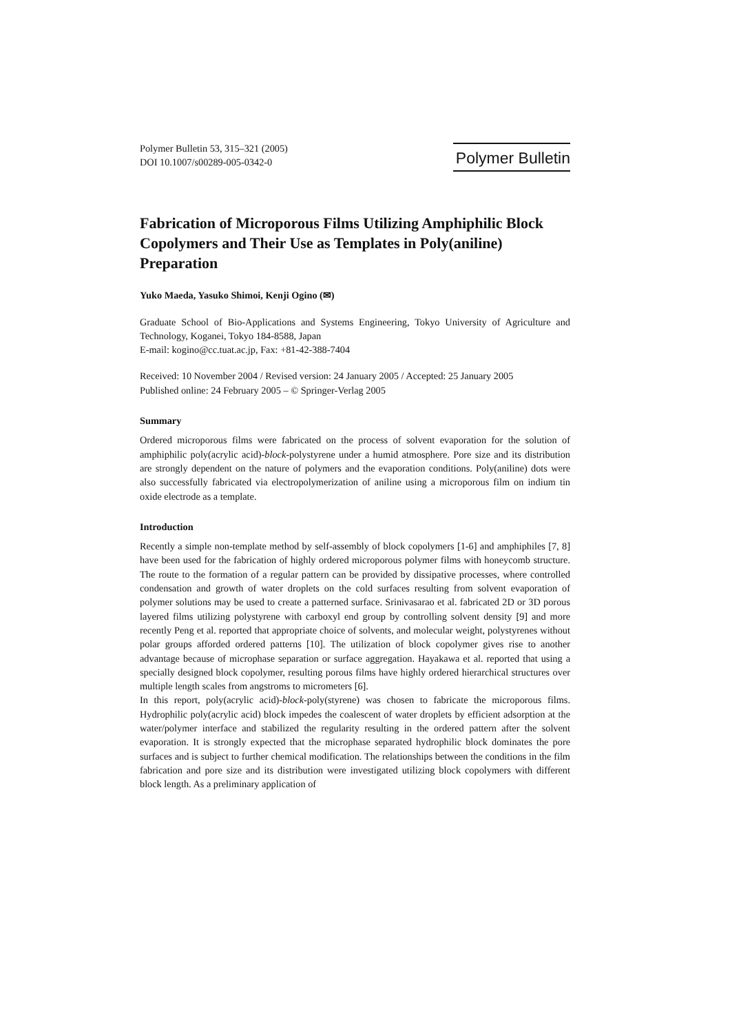Polymer Bulletin 53, 315–321 (2005)
DOI 10.1007/s00289-005-0342-0
Polymer Bulletin
Fabrication of Microporous Films Utilizing Amphiphilic Block Copolymers and Their Use as Templates in Poly(aniline) Preparation
Yuko Maeda, Yasuko Shimoi, Kenji Ogino (✉)
Graduate School of Bio-Applications and Systems Engineering, Tokyo University of Agriculture and Technology, Koganei, Tokyo 184-8588, Japan
E-mail: kogino@cc.tuat.ac.jp, Fax: +81-42-388-7404
Received: 10 November 2004 / Revised version: 24 January 2005 / Accepted: 25 January 2005
Published online: 24 February 2005 – © Springer-Verlag 2005
Summary
Ordered microporous films were fabricated on the process of solvent evaporation for the solution of amphiphilic poly(acrylic acid)-block-polystyrene under a humid atmosphere. Pore size and its distribution are strongly dependent on the nature of polymers and the evaporation conditions. Poly(aniline) dots were also successfully fabricated via electropolymerization of aniline using a microporous film on indium tin oxide electrode as a template.
Introduction
Recently a simple non-template method by self-assembly of block copolymers [1-6] and amphiphiles [7, 8] have been used for the fabrication of highly ordered microporous polymer films with honeycomb structure. The route to the formation of a regular pattern can be provided by dissipative processes, where controlled condensation and growth of water droplets on the cold surfaces resulting from solvent evaporation of polymer solutions may be used to create a patterned surface. Srinivasarao et al. fabricated 2D or 3D porous layered films utilizing polystyrene with carboxyl end group by controlling solvent density [9] and more recently Peng et al. reported that appropriate choice of solvents, and molecular weight, polystyrenes without polar groups afforded ordered patterns [10]. The utilization of block copolymer gives rise to another advantage because of microphase separation or surface aggregation. Hayakawa et al. reported that using a specially designed block copolymer, resulting porous films have highly ordered hierarchical structures over multiple length scales from angstroms to micrometers [6].
In this report, poly(acrylic acid)-block-poly(styrene) was chosen to fabricate the microporous films. Hydrophilic poly(acrylic acid) block impedes the coalescent of water droplets by efficient adsorption at the water/polymer interface and stabilized the regularity resulting in the ordered pattern after the solvent evaporation. It is strongly expected that the microphase separated hydrophilic block dominates the pore surfaces and is subject to further chemical modification. The relationships between the conditions in the film fabrication and pore size and its distribution were investigated utilizing block copolymers with different block length. As a preliminary application of